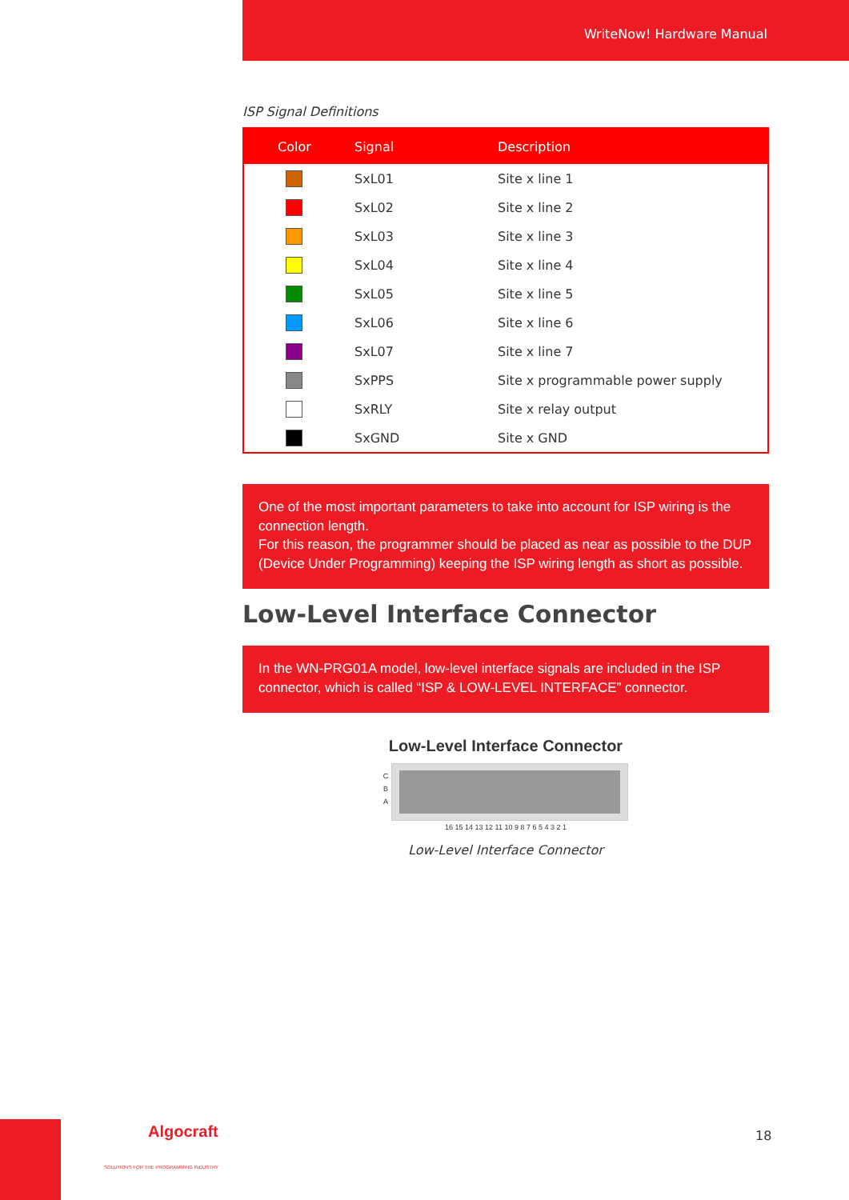WriteNow! Hardware Manual
ISP Signal Definitions
| Color | Signal | Description |
| --- | --- | --- |
| | SxL01 | Site x line 1 |
| | SxL02 | Site x line 2 |
| | SxL03 | Site x line 3 |
| | SxL04 | Site x line 4 |
| | SxL05 | Site x line 5 |
| | SxL06 | Site x line 6 |
| | SxL07 | Site x line 7 |
| | SxPPS | Site x programmable power supply |
| | SxRLY | Site x relay output |
| | SxGND | Site x GND |
One of the most important parameters to take into account for ISP wiring is the connection length.
For this reason, the programmer should be placed as near as possible to the DUP (Device Under Programming) keeping the ISP wiring length as short as possible.
Low-Level Interface Connector
In the WN-PRG01A model, low-level interface signals are included in the ISP connector, which is called “ISP & LOW-LEVEL INTERFACE” connector.
Low-Level Interface Connector
C
B
A
16 15 14 13 12 11 10 9 8 7 6 5 4 3 2 1
Low-Level Interface Connector
Algocraft
SOLUTIONS FOR THE PROGRAMMING INDUSTRY
18